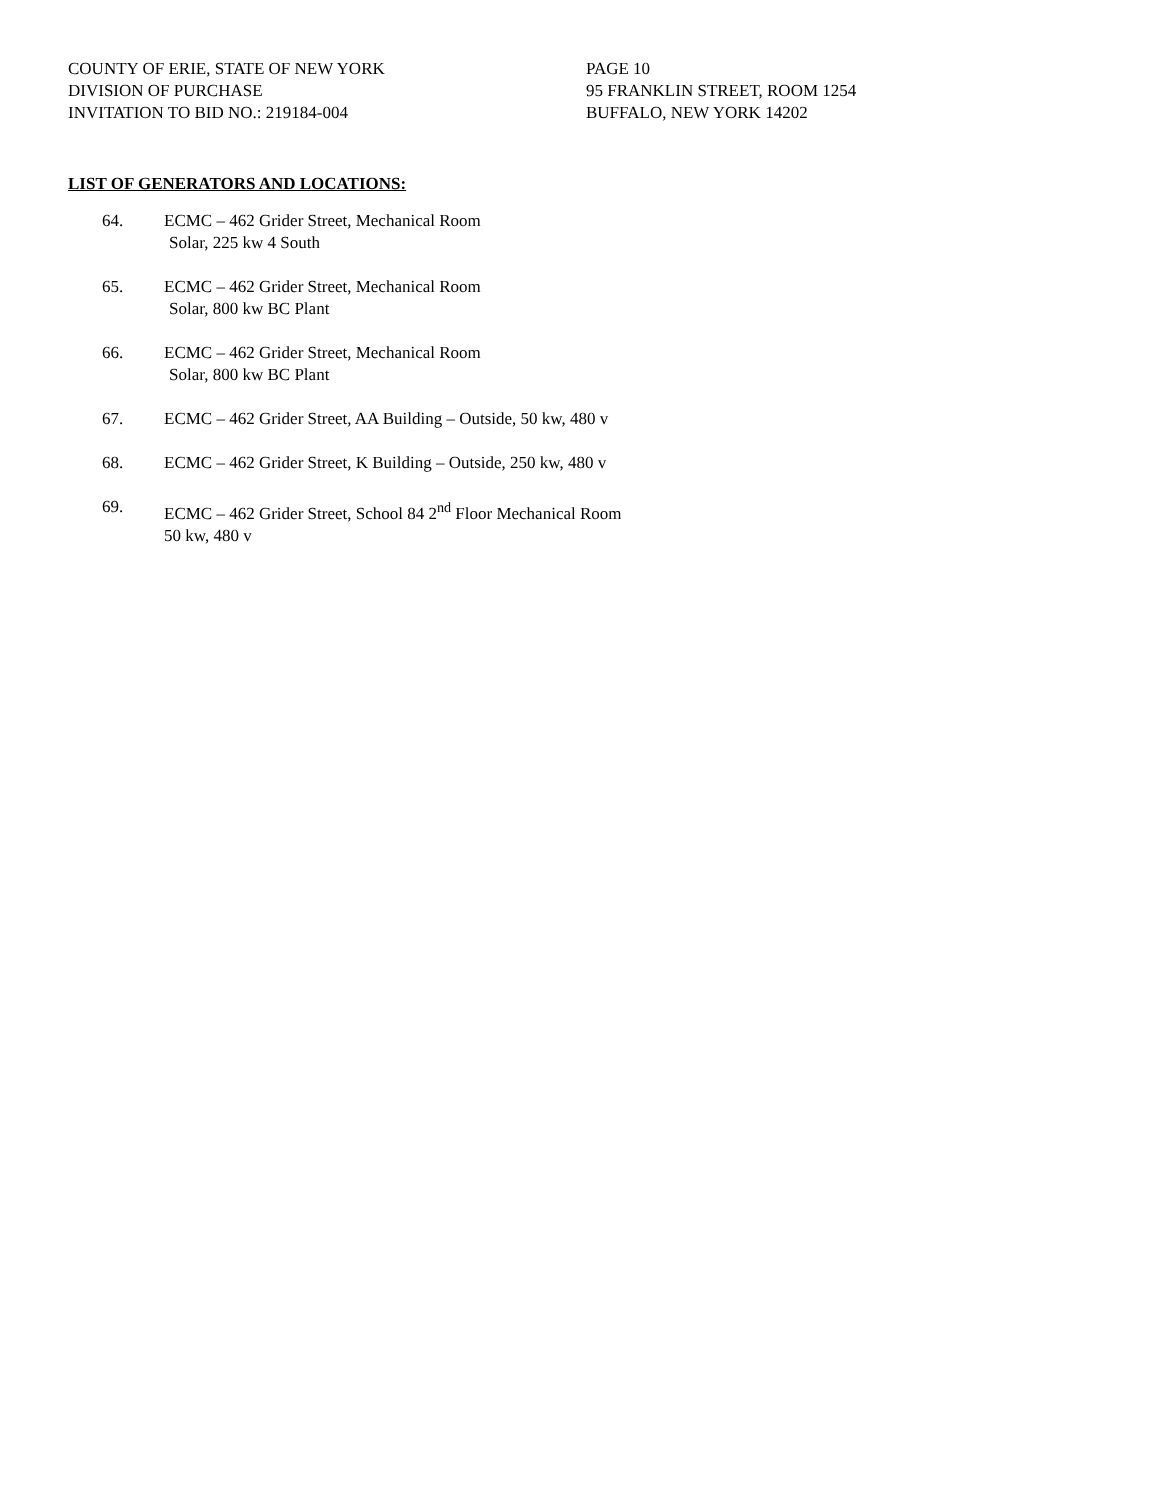COUNTY OF ERIE, STATE OF NEW YORK
DIVISION OF PURCHASE
INVITATION TO BID NO.: 219184-004
PAGE 10
95 FRANKLIN STREET, ROOM 1254
BUFFALO, NEW YORK 14202
LIST OF GENERATORS AND LOCATIONS:
64. ECMC – 462 Grider Street, Mechanical Room
Solar, 225 kw 4 South
65. ECMC – 462 Grider Street, Mechanical Room
Solar, 800 kw BC Plant
66. ECMC – 462 Grider Street, Mechanical Room
Solar, 800 kw BC Plant
67. ECMC – 462 Grider Street, AA Building – Outside, 50 kw, 480 v
68. ECMC – 462 Grider Street, K Building – Outside, 250 kw, 480 v
69. ECMC – 462 Grider Street, School 84 2<sup>nd</sup> Floor Mechanical Room
50 kw, 480 v